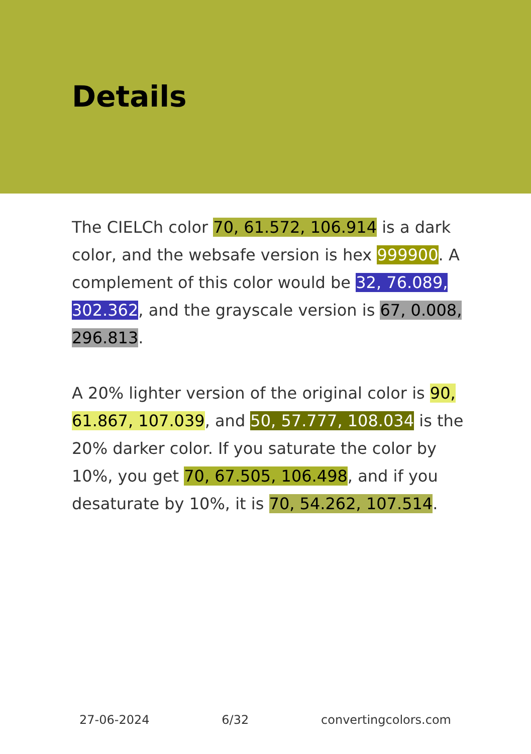Details
The CIELCh color 70, 61.572, 106.914 is a dark color, and the websafe version is hex 999900. A complement of this color would be 32, 76.089, 302.362, and the grayscale version is 67, 0.008, 296.813.
A 20% lighter version of the original color is 90, 61.867, 107.039, and 50, 57.777, 108.034 is the 20% darker color. If you saturate the color by 10%, you get 70, 67.505, 106.498, and if you desaturate by 10%, it is 70, 54.262, 107.514.
27-06-2024 6/32 convertingcolors.com